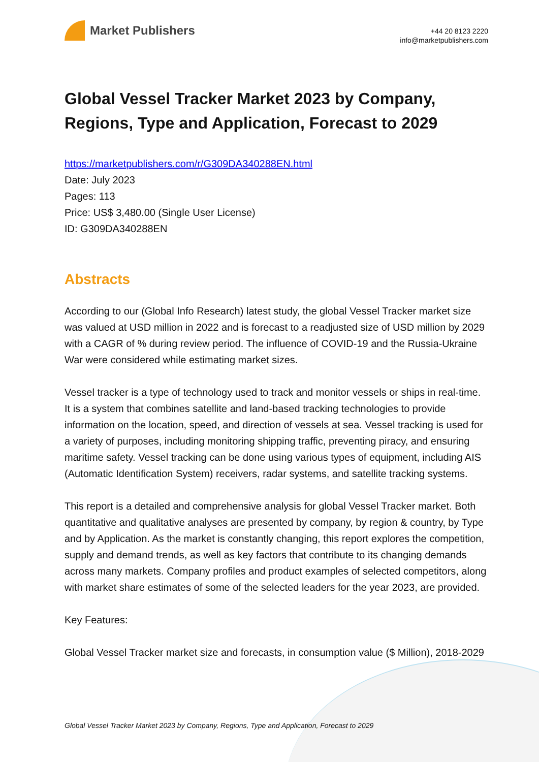Market Publishers
+44 20 8123 2220
info@marketpublishers.com
Global Vessel Tracker Market 2023 by Company, Regions, Type and Application, Forecast to 2029
https://marketpublishers.com/r/G309DA340288EN.html
Date: July 2023
Pages: 113
Price: US$ 3,480.00 (Single User License)
ID: G309DA340288EN
Abstracts
According to our (Global Info Research) latest study, the global Vessel Tracker market size was valued at USD million in 2022 and is forecast to a readjusted size of USD million by 2029 with a CAGR of % during review period. The influence of COVID-19 and the Russia-Ukraine War were considered while estimating market sizes.
Vessel tracker is a type of technology used to track and monitor vessels or ships in real-time. It is a system that combines satellite and land-based tracking technologies to provide information on the location, speed, and direction of vessels at sea. Vessel tracking is used for a variety of purposes, including monitoring shipping traffic, preventing piracy, and ensuring maritime safety. Vessel tracking can be done using various types of equipment, including AIS (Automatic Identification System) receivers, radar systems, and satellite tracking systems.
This report is a detailed and comprehensive analysis for global Vessel Tracker market. Both quantitative and qualitative analyses are presented by company, by region & country, by Type and by Application. As the market is constantly changing, this report explores the competition, supply and demand trends, as well as key factors that contribute to its changing demands across many markets. Company profiles and product examples of selected competitors, along with market share estimates of some of the selected leaders for the year 2023, are provided.
Key Features:
Global Vessel Tracker market size and forecasts, in consumption value ($ Million), 2018-2029
Global Vessel Tracker Market 2023 by Company, Regions, Type and Application, Forecast to 2029